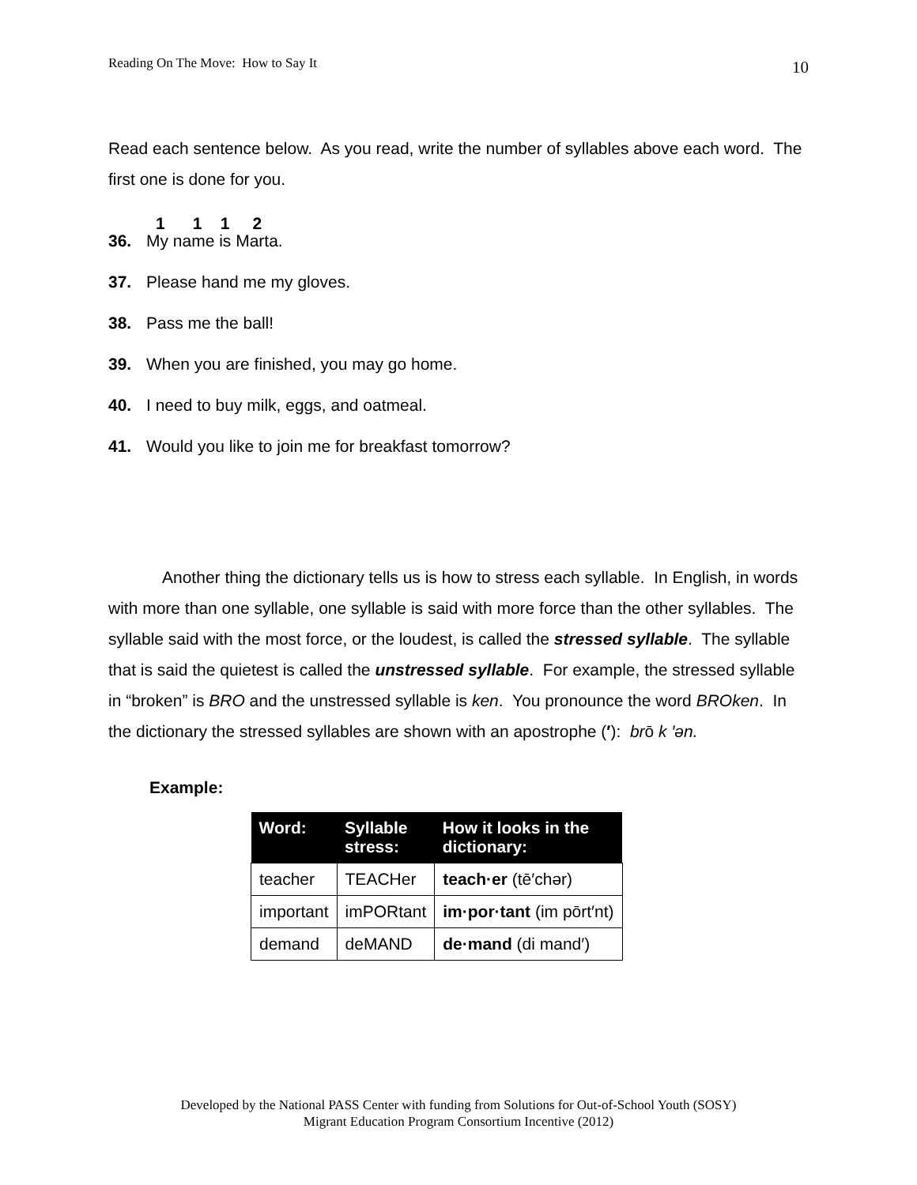Reading On The Move: How to Say It 10
Read each sentence below. As you read, write the number of syllables above each word. The first one is done for you.
1 1 1 2
36. My name is Marta.
37. Please hand me my gloves.
38. Pass me the ball!
39. When you are finished, you may go home.
40. I need to buy milk, eggs, and oatmeal.
41. Would you like to join me for breakfast tomorrow?
Another thing the dictionary tells us is how to stress each syllable. In English, in words with more than one syllable, one syllable is said with more force than the other syllables. The syllable said with the most force, or the loudest, is called the stressed syllable. The syllable that is said the quietest is called the unstressed syllable. For example, the stressed syllable in “broken” is BRO and the unstressed syllable is ken. You pronounce the word BROken. In the dictionary the stressed syllables are shown with an apostrophe (′): brō k ′ən.
Example:
| Word: | Syllable stress: | How it looks in the dictionary: |
| --- | --- | --- |
| teacher | TEACHer | teach·er (tē′chər) |
| important | imPORtant | im·por·tant (im pōrt′nt) |
| demand | deMAND | de·mand (di mand′) |
Developed by the National PASS Center with funding from Solutions for Out-of-School Youth (SOSY)
Migrant Education Program Consortium Incentive (2012)